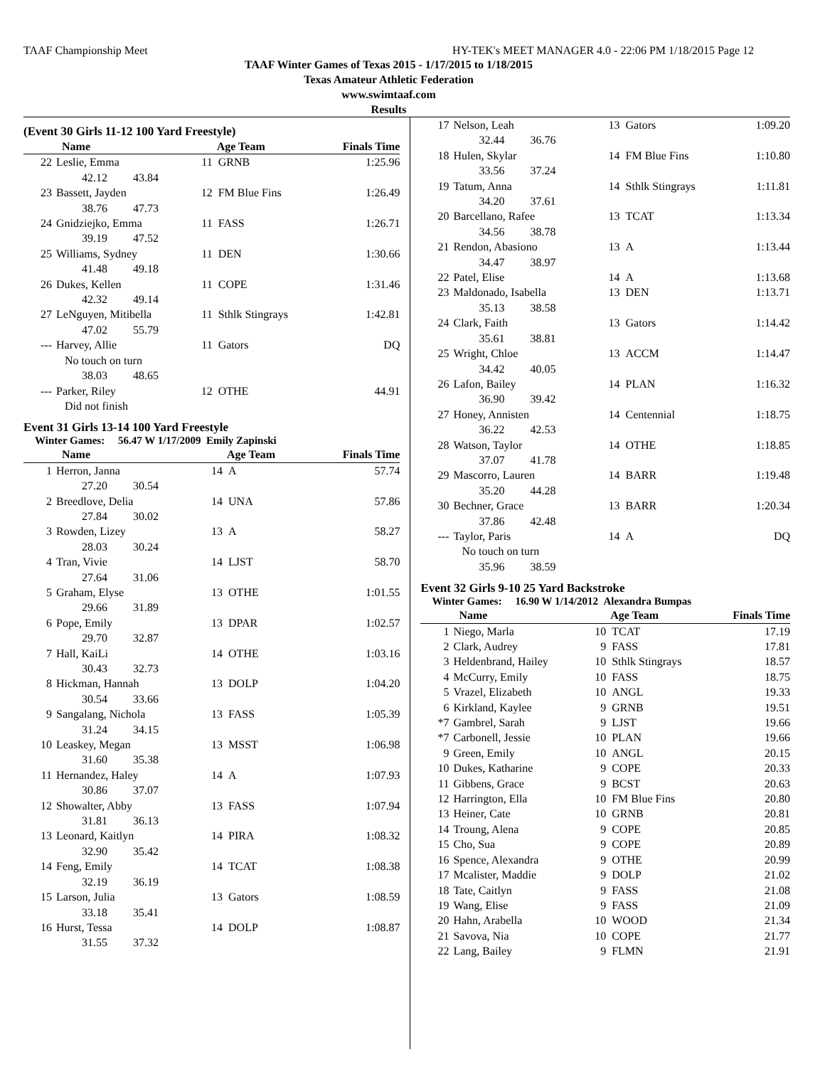TAAF Championship Meet HY-TEK's MEET MANAGER 4.0 - 22:06 PM 1/18/2015 Page 12
TAAF Winter Games of Texas 2015 - 1/17/2015 to 1/18/2015
Texas Amateur Athletic Federation
www.swimtaaf.com
Results
(Event 30 Girls 11-12 100 Yard Freestyle)
| | Name | Age Team | | Finals Time |
| --- | --- | --- | --- | --- |
| 22 | Leslie, Emma | 11 | GRNB | 1:25.96 |
| | 42.12 43.84 | | | |
| 23 | Bassett, Jayden | 12 | FM Blue Fins | 1:26.49 |
| | 38.76 47.73 | | | |
| 24 | Gnidziejko, Emma | 11 | FASS | 1:26.71 |
| | 39.19 47.52 | | | |
| 25 | Williams, Sydney | 11 | DEN | 1:30.66 |
| | 41.48 49.18 | | | |
| 26 | Dukes, Kellen | 11 | COPE | 1:31.46 |
| | 42.32 49.14 | | | |
| 27 | LeNguyen, Mitibella | 11 | Sthlk Stingrays | 1:42.81 |
| | 47.02 55.79 | | | |
| --- | Harvey, Allie | 11 | Gators | DQ |
| | No touch on turn | | | |
| | 38.03 48.65 | | | |
| --- | Parker, Riley | 12 | OTHE | 44.91 |
| | Did not finish | | | |
Event 31 Girls 13-14 100 Yard Freestyle
Winter Games: 56.47 W 1/17/2009 Emily Zapinski
| | Name | Age Team | | Finals Time |
| --- | --- | --- | --- | --- |
| 1 | Herron, Janna | 14 | A | 57.74 |
| | 27.20 30.54 | | | |
| 2 | Breedlove, Delia | 14 | UNA | 57.86 |
| | 27.84 30.02 | | | |
| 3 | Rowden, Lizey | 13 | A | 58.27 |
| | 28.03 30.24 | | | |
| 4 | Tran, Vivie | 14 | LJST | 58.70 |
| | 27.64 31.06 | | | |
| 5 | Graham, Elyse | 13 | OTHE | 1:01.55 |
| | 29.66 31.89 | | | |
| 6 | Pope, Emily | 13 | DPAR | 1:02.57 |
| | 29.70 32.87 | | | |
| 7 | Hall, KaiLi | 14 | OTHE | 1:03.16 |
| | 30.43 32.73 | | | |
| 8 | Hickman, Hannah | 13 | DOLP | 1:04.20 |
| | 30.54 33.66 | | | |
| 9 | Sangalang, Nichola | 13 | FASS | 1:05.39 |
| | 31.24 34.15 | | | |
| 10 | Leaskey, Megan | 13 | MSST | 1:06.98 |
| | 31.60 35.38 | | | |
| 11 | Hernandez, Haley | 14 | A | 1:07.93 |
| | 30.86 37.07 | | | |
| 12 | Showalter, Abby | 13 | FASS | 1:07.94 |
| | 31.81 36.13 | | | |
| 13 | Leonard, Kaitlyn | 14 | PIRA | 1:08.32 |
| | 32.90 35.42 | | | |
| 14 | Feng, Emily | 14 | TCAT | 1:08.38 |
| | 32.19 36.19 | | | |
| 15 | Larson, Julia | 13 | Gators | 1:08.59 |
| | 33.18 35.41 | | | |
| 16 | Hurst, Tessa | 14 | DOLP | 1:08.87 |
| | 31.55 37.32 | | | |
| 17 | Nelson, Leah | 13 | Gators | 1:09.20 |
| | 32.44 36.76 | | | |
| 18 | Hulen, Skylar | 14 | FM Blue Fins | 1:10.80 |
| | 33.56 37.24 | | | |
| 19 | Tatum, Anna | 14 | Sthlk Stingrays | 1:11.81 |
| | 34.20 37.61 | | | |
| 20 | Barcellano, Rafee | 13 | TCAT | 1:13.34 |
| | 34.56 38.78 | | | |
| 21 | Rendon, Abasiono | 13 | A | 1:13.44 |
| | 34.47 38.97 | | | |
| 22 | Patel, Elise | 14 | A | 1:13.68 |
| 23 | Maldonado, Isabella | 13 | DEN | 1:13.71 |
| | 35.13 38.58 | | | |
| 24 | Clark, Faith | 13 | Gators | 1:14.42 |
| | 35.61 38.81 | | | |
| 25 | Wright, Chloe | 13 | ACCM | 1:14.47 |
| | 34.42 40.05 | | | |
| 26 | Lafon, Bailey | 14 | PLAN | 1:16.32 |
| | 36.90 39.42 | | | |
| 27 | Honey, Annisten | 14 | Centennial | 1:18.75 |
| | 36.22 42.53 | | | |
| 28 | Watson, Taylor | 14 | OTHE | 1:18.85 |
| | 37.07 41.78 | | | |
| 29 | Mascorro, Lauren | 14 | BARR | 1:19.48 |
| | 35.20 44.28 | | | |
| 30 | Bechner, Grace | 13 | BARR | 1:20.34 |
| | 37.86 42.48 | | | |
| --- | Taylor, Paris | 14 | A | DQ |
| | No touch on turn | | | |
| | 35.96 38.59 | | | |
Event 32 Girls 9-10 25 Yard Backstroke
Winter Games: 16.90 W 1/14/2012 Alexandra Bumpas
| | Name | Age Team | | Finals Time |
| --- | --- | --- | --- | --- |
| 1 | Niego, Marla | 10 | TCAT | 17.19 |
| 2 | Clark, Audrey | 9 | FASS | 17.81 |
| 3 | Heldenbrand, Hailey | 10 | Sthlk Stingrays | 18.57 |
| 4 | McCurry, Emily | 10 | FASS | 18.75 |
| 5 | Vrazel, Elizabeth | 10 | ANGL | 19.33 |
| 6 | Kirkland, Kaylee | 9 | GRNB | 19.51 |
| *7 | Gambrel, Sarah | 9 | LJST | 19.66 |
| *7 | Carbonell, Jessie | 10 | PLAN | 19.66 |
| 9 | Green, Emily | 10 | ANGL | 20.15 |
| 10 | Dukes, Katharine | 9 | COPE | 20.33 |
| 11 | Gibbens, Grace | 9 | BCST | 20.63 |
| 12 | Harrington, Ella | 10 | FM Blue Fins | 20.80 |
| 13 | Heiner, Cate | 10 | GRNB | 20.81 |
| 14 | Troung, Alena | 9 | COPE | 20.85 |
| 15 | Cho, Sua | 9 | COPE | 20.89 |
| 16 | Spence, Alexandra | 9 | OTHE | 20.99 |
| 17 | Mcalister, Maddie | 9 | DOLP | 21.02 |
| 18 | Tate, Caitlyn | 9 | FASS | 21.08 |
| 19 | Wang, Elise | 9 | FASS | 21.09 |
| 20 | Hahn, Arabella | 10 | WOOD | 21.34 |
| 21 | Savova, Nia | 10 | COPE | 21.77 |
| 22 | Lang, Bailey | 9 | FLMN | 21.91 |